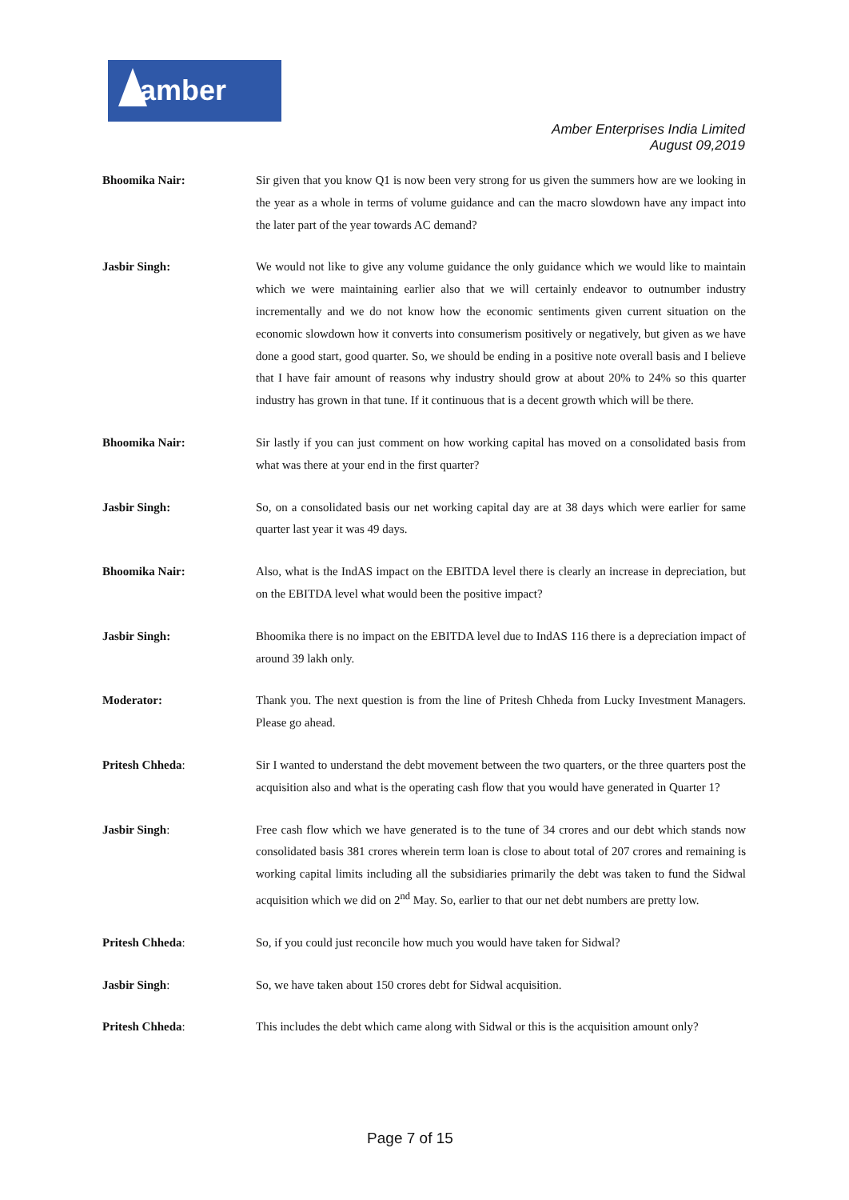amber
Amber Enterprises India Limited
August 09,2019
Bhoomika Nair: Sir given that you know Q1 is now been very strong for us given the summers how are we looking in the year as a whole in terms of volume guidance and can the macro slowdown have any impact into the later part of the year towards AC demand?
Jasbir Singh: We would not like to give any volume guidance the only guidance which we would like to maintain which we were maintaining earlier also that we will certainly endeavor to outnumber industry incrementally and we do not know how the economic sentiments given current situation on the economic slowdown how it converts into consumerism positively or negatively, but given as we have done a good start, good quarter. So, we should be ending in a positive note overall basis and I believe that I have fair amount of reasons why industry should grow at about 20% to 24% so this quarter industry has grown in that tune. If it continuous that is a decent growth which will be there.
Bhoomika Nair: Sir lastly if you can just comment on how working capital has moved on a consolidated basis from what was there at your end in the first quarter?
Jasbir Singh: So, on a consolidated basis our net working capital day are at 38 days which were earlier for same quarter last year it was 49 days.
Bhoomika Nair: Also, what is the IndAS impact on the EBITDA level there is clearly an increase in depreciation, but on the EBITDA level what would been the positive impact?
Jasbir Singh: Bhoomika there is no impact on the EBITDA level due to IndAS 116 there is a depreciation impact of around 39 lakh only.
Moderator: Thank you. The next question is from the line of Pritesh Chheda from Lucky Investment Managers. Please go ahead.
Pritesh Chheda: Sir I wanted to understand the debt movement between the two quarters, or the three quarters post the acquisition also and what is the operating cash flow that you would have generated in Quarter 1?
Jasbir Singh: Free cash flow which we have generated is to the tune of 34 crores and our debt which stands now consolidated basis 381 crores wherein term loan is close to about total of 207 crores and remaining is working capital limits including all the subsidiaries primarily the debt was taken to fund the Sidwal acquisition which we did on 2<sup>nd</sup> May. So, earlier to that our net debt numbers are pretty low.
Pritesh Chheda: So, if you could just reconcile how much you would have taken for Sidwal?
Jasbir Singh: So, we have taken about 150 crores debt for Sidwal acquisition.
Pritesh Chheda: This includes the debt which came along with Sidwal or this is the acquisition amount only?
Page 7 of 15